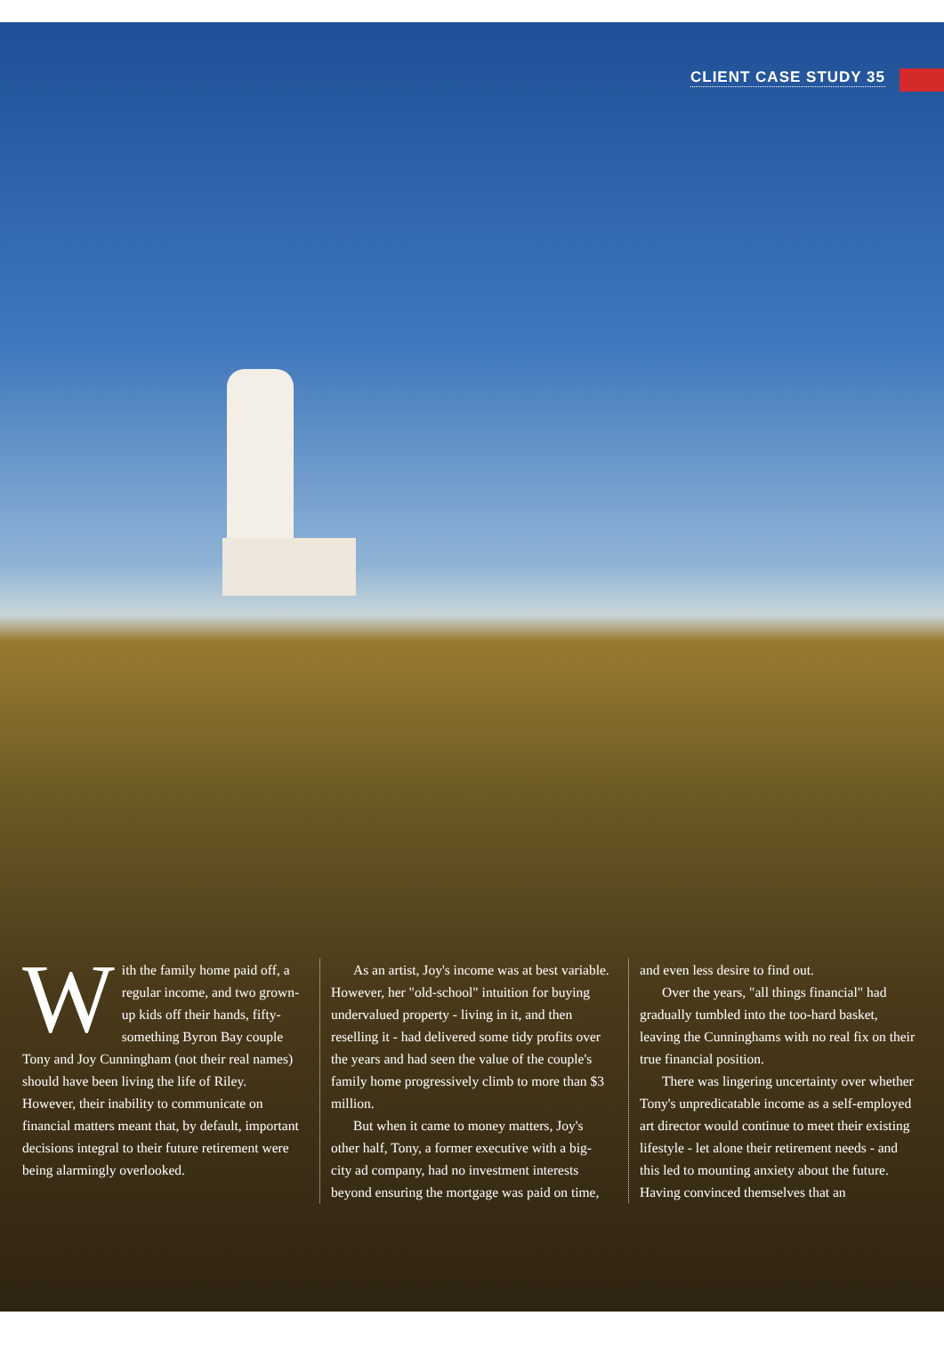CLIENT CASE STUDY 35
With the family home paid off, a regular income, and two grown-up kids off their hands, fifty-something Byron Bay couple Tony and Joy Cunningham (not their real names) should have been living the life of Riley. However, their inability to communicate on financial matters meant that, by default, important decisions integral to their future retirement were being alarmingly overlooked.
As an artist, Joy's income was at best variable. However, her "old-school" intuition for buying undervalued property - living in it, and then reselling it - had delivered some tidy profits over the years and had seen the value of the couple's family home progressively climb to more than $3 million.
But when it came to money matters, Joy's other half, Tony, a former executive with a big-city ad company, had no investment interests beyond ensuring the mortgage was paid on time,
and even less desire to find out.
Over the years, "all things financial" had gradually tumbled into the too-hard basket, leaving the Cunninghams with no real fix on their true financial position.
There was lingering uncertainty over whether Tony's unpredicatable income as a self-employed art director would continue to meet their existing lifestyle - let alone their retirement needs - and this led to mounting anxiety about the future. Having convinced themselves that an